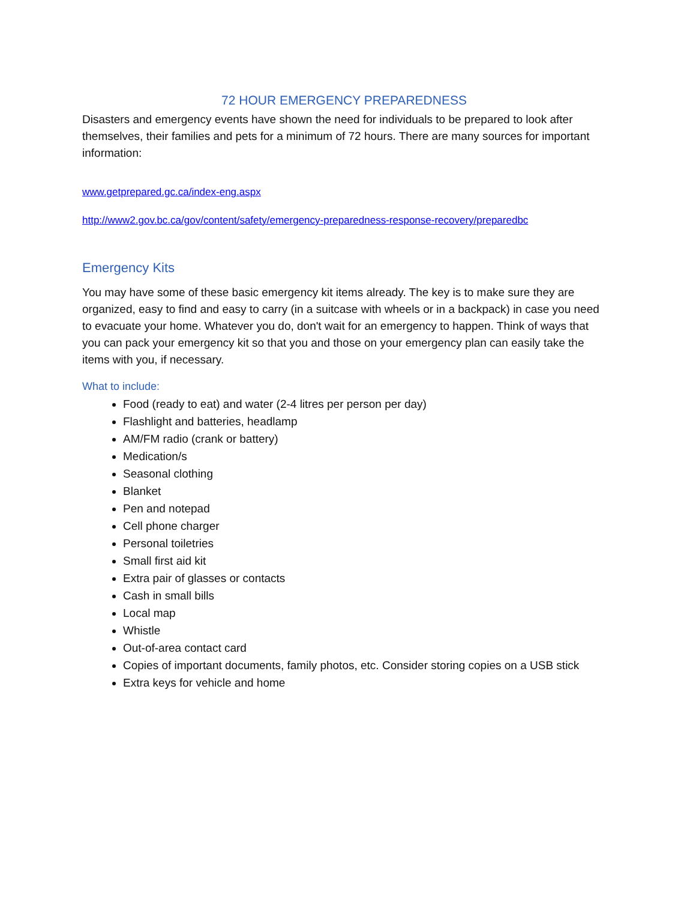72 HOUR EMERGENCY PREPAREDNESS
Disasters and emergency events have shown the need for individuals to be prepared to look after themselves, their families and pets for a minimum of 72 hours. There are many sources for important information:
www.getprepared.gc.ca/index-eng.aspx
http://www2.gov.bc.ca/gov/content/safety/emergency-preparedness-response-recovery/preparedbc
Emergency Kits
You may have some of these basic emergency kit items already. The key is to make sure they are organized, easy to find and easy to carry (in a suitcase with wheels or in a backpack) in case you need to evacuate your home. Whatever you do, don't wait for an emergency to happen. Think of ways that you can pack your emergency kit so that you and those on your emergency plan can easily take the items with you, if necessary.
What to include:
Food (ready to eat) and water (2-4 litres per person per day)
Flashlight and batteries, headlamp
AM/FM radio (crank or battery)
Medication/s
Seasonal clothing
Blanket
Pen and notepad
Cell phone charger
Personal toiletries
Small first aid kit
Extra pair of glasses or contacts
Cash in small bills
Local map
Whistle
Out-of-area contact card
Copies of important documents, family photos, etc. Consider storing copies on a USB stick
Extra keys for vehicle and home